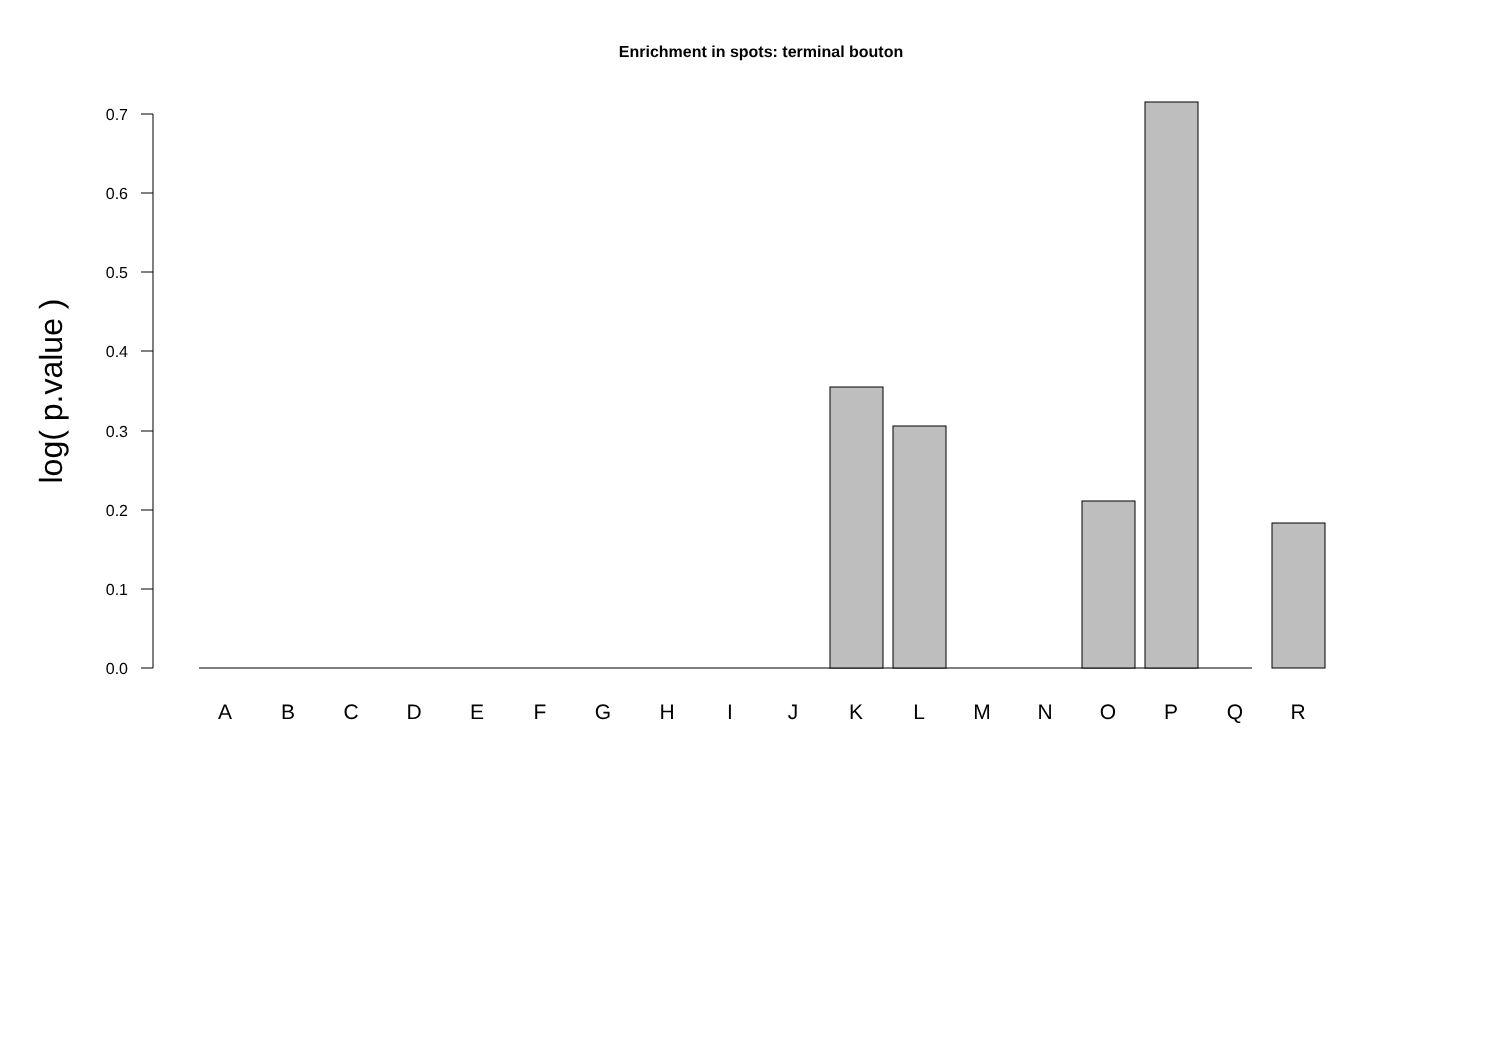Enrichment in spots: terminal bouton
log( p.value )
0.0
0.1
0.2
0.3
0.4
0.5
0.6
0.7
A
B
C
D
E
F
G
H
I
J
K
L
M
N
O
P
Q
R